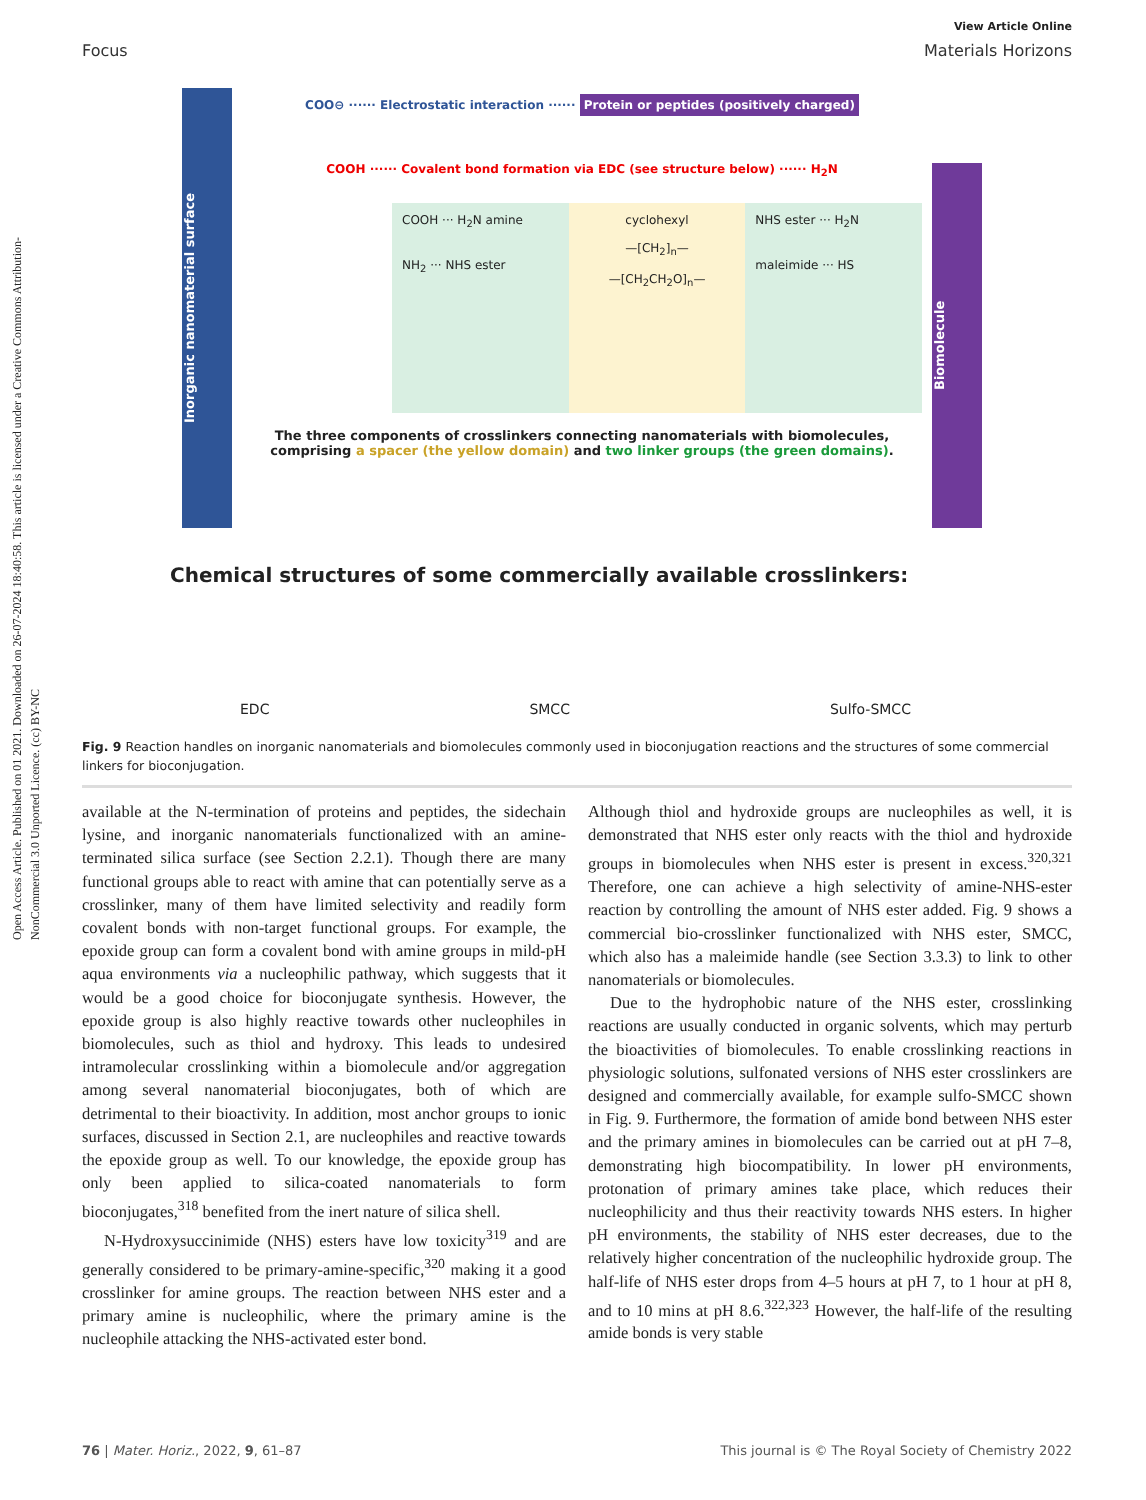Open Access Article. Published on 01 2021. Downloaded on 26-07-2024 18:40:58. This article is licensed under a Creative Commons Attribution-NonCommercial 3.0 Unported Licence. (cc) BY-NC
View Article Online
Focus Materials Horizons
Inorganic nanomaterial surface
COO⊖ ······ Electrostatic interaction ······ Protein or peptides (positively charged)
COOH ······ Covalent bond formation via EDC (see structure below) ······ H<sub>2</sub>N
COOH ··· H<sub>2</sub>N amine
NH<sub>2</sub> ··· NHS ester
cyclohexyl
—[CH<sub>2</sub>]<sub>n</sub>—
—[CH<sub>2</sub>CH<sub>2</sub>O]<sub>n</sub>—
NHS ester ··· H<sub>2</sub>N
maleimide ··· HS
The three components of crosslinkers connecting nanomaterials with biomolecules, comprising a spacer (the yellow domain) and two linker groups (the green domains).
Biomolecule
Chemical structures of some commercially available crosslinkers:
EDC SMCC Sulfo-SMCC
Fig. 9 Reaction handles on inorganic nanomaterials and biomolecules commonly used in bioconjugation reactions and the structures of some commercial linkers for bioconjugation.
available at the N-termination of proteins and peptides, the sidechain lysine, and inorganic nanomaterials functionalized with an amine-terminated silica surface (see Section 2.2.1). Though there are many functional groups able to react with amine that can potentially serve as a crosslinker, many of them have limited selectivity and readily form covalent bonds with non-target functional groups. For example, the epoxide group can form a covalent bond with amine groups in mild-pH aqua environments via a nucleophilic pathway, which suggests that it would be a good choice for bioconjugate synthesis. However, the epoxide group is also highly reactive towards other nucleophiles in biomolecules, such as thiol and hydroxy. This leads to undesired intramolecular crosslinking within a biomolecule and/or aggregation among several nanomaterial bioconjugates, both of which are detrimental to their bioactivity. In addition, most anchor groups to ionic surfaces, discussed in Section 2.1, are nucleophiles and reactive towards the epoxide group as well. To our knowledge, the epoxide group has only been applied to silica-coated nanomaterials to form bioconjugates,<sup>318</sup> benefited from the inert nature of silica shell.
N-Hydroxysuccinimide (NHS) esters have low toxicity<sup>319</sup> and are generally considered to be primary-amine-specific,<sup>320</sup> making it a good crosslinker for amine groups. The reaction between NHS ester and a primary amine is nucleophilic, where the primary amine is the nucleophile attacking the NHS-activated ester bond.
Although thiol and hydroxide groups are nucleophiles as well, it is demonstrated that NHS ester only reacts with the thiol and hydroxide groups in biomolecules when NHS ester is present in excess.<sup>320,321</sup> Therefore, one can achieve a high selectivity of amine-NHS-ester reaction by controlling the amount of NHS ester added. Fig. 9 shows a commercial bio-crosslinker functionalized with NHS ester, SMCC, which also has a maleimide handle (see Section 3.3.3) to link to other nanomaterials or biomolecules.
Due to the hydrophobic nature of the NHS ester, crosslinking reactions are usually conducted in organic solvents, which may perturb the bioactivities of biomolecules. To enable crosslinking reactions in physiologic solutions, sulfonated versions of NHS ester crosslinkers are designed and commercially available, for example sulfo-SMCC shown in Fig. 9. Furthermore, the formation of amide bond between NHS ester and the primary amines in biomolecules can be carried out at pH 7–8, demonstrating high biocompatibility. In lower pH environments, protonation of primary amines take place, which reduces their nucleophilicity and thus their reactivity towards NHS esters. In higher pH environments, the stability of NHS ester decreases, due to the relatively higher concentration of the nucleophilic hydroxide group. The half-life of NHS ester drops from 4–5 hours at pH 7, to 1 hour at pH 8, and to 10 mins at pH 8.6.<sup>322,323</sup> However, the half-life of the resulting amide bonds is very stable
76 | Mater. Horiz., 2022, 9, 61–87 This journal is © The Royal Society of Chemistry 2022